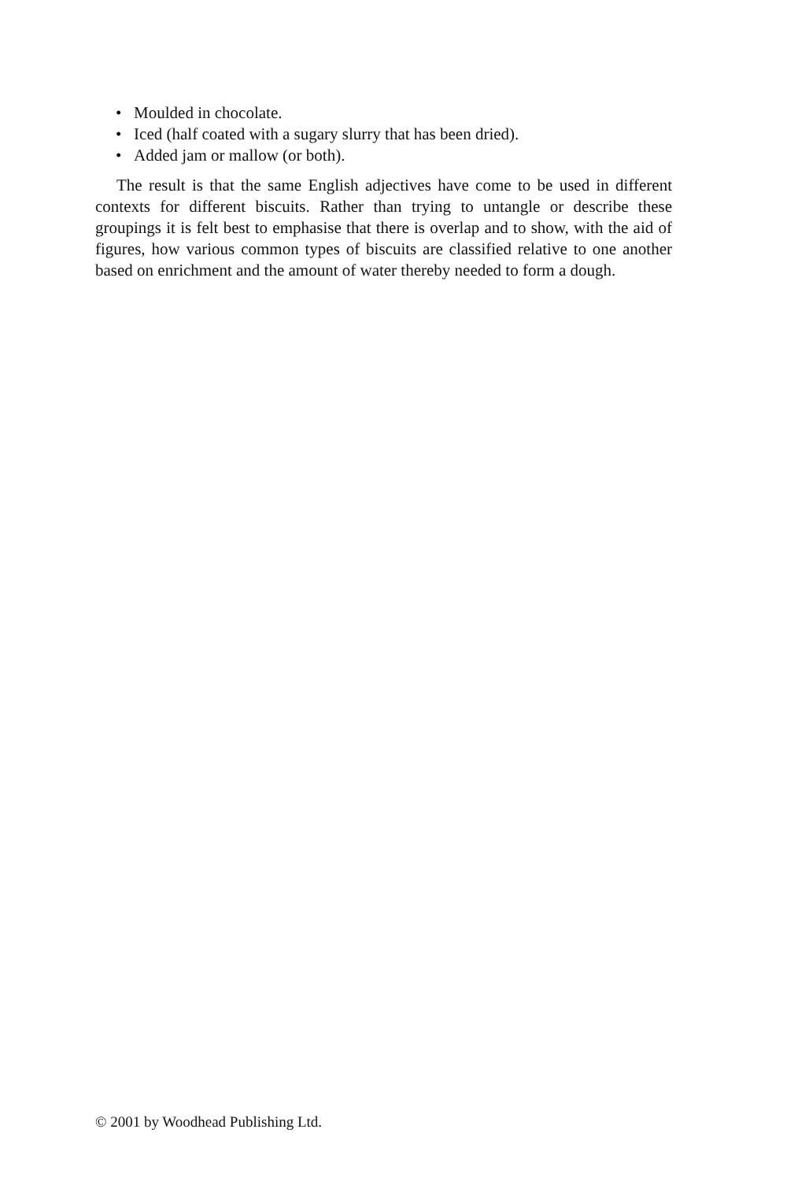• Moulded in chocolate.
• Iced (half coated with a sugary slurry that has been dried).
• Added jam or mallow (or both).
The result is that the same English adjectives have come to be used in different contexts for different biscuits. Rather than trying to untangle or describe these groupings it is felt best to emphasise that there is overlap and to show, with the aid of figures, how various common types of biscuits are classified relative to one another based on enrichment and the amount of water thereby needed to form a dough.
© 2001 by Woodhead Publishing Ltd.